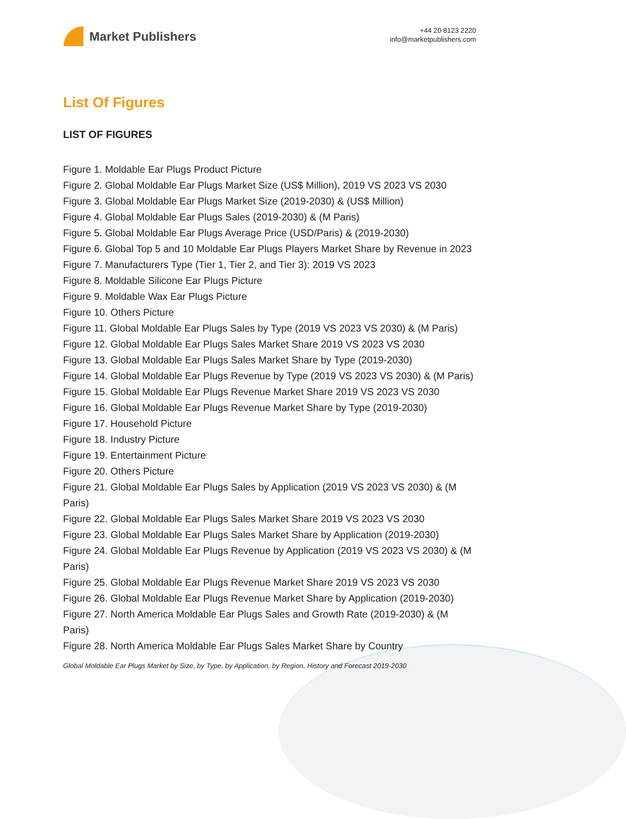Market Publishers
+44 20 8123 2220
info@marketpublishers.com
List Of Figures
LIST OF FIGURES
Figure 1. Moldable Ear Plugs Product Picture
Figure 2. Global Moldable Ear Plugs Market Size (US$ Million), 2019 VS 2023 VS 2030
Figure 3. Global Moldable Ear Plugs Market Size (2019-2030) & (US$ Million)
Figure 4. Global Moldable Ear Plugs Sales (2019-2030) & (M Paris)
Figure 5. Global Moldable Ear Plugs Average Price (USD/Paris) & (2019-2030)
Figure 6. Global Top 5 and 10 Moldable Ear Plugs Players Market Share by Revenue in 2023
Figure 7. Manufacturers Type (Tier 1, Tier 2, and Tier 3): 2019 VS 2023
Figure 8. Moldable Silicone Ear Plugs Picture
Figure 9. Moldable Wax Ear Plugs Picture
Figure 10. Others Picture
Figure 11. Global Moldable Ear Plugs Sales by Type (2019 VS 2023 VS 2030) & (M Paris)
Figure 12. Global Moldable Ear Plugs Sales Market Share 2019 VS 2023 VS 2030
Figure 13. Global Moldable Ear Plugs Sales Market Share by Type (2019-2030)
Figure 14. Global Moldable Ear Plugs Revenue by Type (2019 VS 2023 VS 2030) & (M Paris)
Figure 15. Global Moldable Ear Plugs Revenue Market Share 2019 VS 2023 VS 2030
Figure 16. Global Moldable Ear Plugs Revenue Market Share by Type (2019-2030)
Figure 17. Household Picture
Figure 18. Industry Picture
Figure 19. Entertainment Picture
Figure 20. Others Picture
Figure 21. Global Moldable Ear Plugs Sales by Application (2019 VS 2023 VS 2030) & (M Paris)
Figure 22. Global Moldable Ear Plugs Sales Market Share 2019 VS 2023 VS 2030
Figure 23. Global Moldable Ear Plugs Sales Market Share by Application (2019-2030)
Figure 24. Global Moldable Ear Plugs Revenue by Application (2019 VS 2023 VS 2030) & (M Paris)
Figure 25. Global Moldable Ear Plugs Revenue Market Share 2019 VS 2023 VS 2030
Figure 26. Global Moldable Ear Plugs Revenue Market Share by Application (2019-2030)
Figure 27. North America Moldable Ear Plugs Sales and Growth Rate (2019-2030) & (M Paris)
Figure 28. North America Moldable Ear Plugs Sales Market Share by Country
Global Moldable Ear Plugs Market by Size, by Type, by Application, by Region, History and Forecast 2019-2030